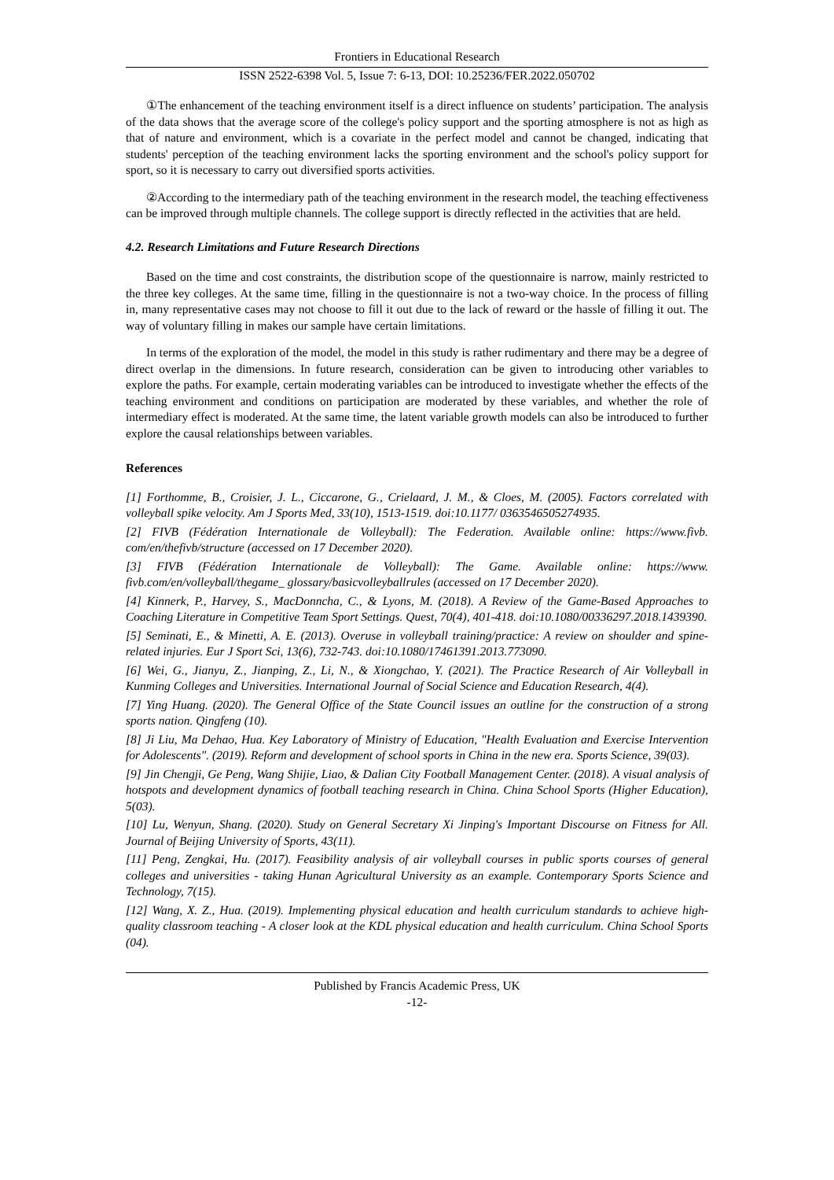Frontiers in Educational Research
ISSN 2522-6398 Vol. 5, Issue 7: 6-13, DOI: 10.25236/FER.2022.050702
①The enhancement of the teaching environment itself is a direct influence on students’ participation. The analysis of the data shows that the average score of the college's policy support and the sporting atmosphere is not as high as that of nature and environment, which is a covariate in the perfect model and cannot be changed, indicating that students' perception of the teaching environment lacks the sporting environment and the school's policy support for sport, so it is necessary to carry out diversified sports activities.
②According to the intermediary path of the teaching environment in the research model, the teaching effectiveness can be improved through multiple channels. The college support is directly reflected in the activities that are held.
4.2. Research Limitations and Future Research Directions
Based on the time and cost constraints, the distribution scope of the questionnaire is narrow, mainly restricted to the three key colleges. At the same time, filling in the questionnaire is not a two-way choice. In the process of filling in, many representative cases may not choose to fill it out due to the lack of reward or the hassle of filling it out. The way of voluntary filling in makes our sample have certain limitations.
In terms of the exploration of the model, the model in this study is rather rudimentary and there may be a degree of direct overlap in the dimensions. In future research, consideration can be given to introducing other variables to explore the paths. For example, certain moderating variables can be introduced to investigate whether the effects of the teaching environment and conditions on participation are moderated by these variables, and whether the role of intermediary effect is moderated. At the same time, the latent variable growth models can also be introduced to further explore the causal relationships between variables.
References
[1] Forthomme, B., Croisier, J. L., Ciccarone, G., Crielaard, J. M., & Cloes, M. (2005). Factors correlated with volleyball spike velocity. Am J Sports Med, 33(10), 1513-1519. doi:10.1177/ 0363546505274935.
[2] FIVB (Fédération Internationale de Volleyball): The Federation. Available online: https://www.fivb. com/en/thefivb/structure (accessed on 17 December 2020).
[3] FIVB (Fédération Internationale de Volleyball): The Game. Available online: https://www. fivb.com/en/volleyball/thegame_ glossary/basicvolleyballrules (accessed on 17 December 2020).
[4] Kinnerk, P., Harvey, S., MacDonncha, C., & Lyons, M. (2018). A Review of the Game-Based Approaches to Coaching Literature in Competitive Team Sport Settings. Quest, 70(4), 401-418. doi:10.1080/00336297.2018.1439390.
[5] Seminati, E., & Minetti, A. E. (2013). Overuse in volleyball training/practice: A review on shoulder and spine-related injuries. Eur J Sport Sci, 13(6), 732-743. doi:10.1080/17461391.2013.773090.
[6] Wei, G., Jianyu, Z., Jianping, Z., Li, N., & Xiongchao, Y. (2021). The Practice Research of Air Volleyball in Kunming Colleges and Universities. International Journal of Social Science and Education Research, 4(4).
[7] Ying Huang. (2020). The General Office of the State Council issues an outline for the construction of a strong sports nation. Qingfeng (10).
[8] Ji Liu, Ma Dehao, Hua. Key Laboratory of Ministry of Education, "Health Evaluation and Exercise Intervention for Adolescents". (2019). Reform and development of school sports in China in the new era. Sports Science, 39(03).
[9] Jin Chengji, Ge Peng, Wang Shijie, Liao, & Dalian City Football Management Center. (2018). A visual analysis of hotspots and development dynamics of football teaching research in China. China School Sports (Higher Education), 5(03).
[10] Lu, Wenyun, Shang. (2020). Study on General Secretary Xi Jinping's Important Discourse on Fitness for All. Journal of Beijing University of Sports, 43(11).
[11] Peng, Zengkai, Hu. (2017). Feasibility analysis of air volleyball courses in public sports courses of general colleges and universities - taking Hunan Agricultural University as an example. Contemporary Sports Science and Technology, 7(15).
[12] Wang, X. Z., Hua. (2019). Implementing physical education and health curriculum standards to achieve high-quality classroom teaching - A closer look at the KDL physical education and health curriculum. China School Sports (04).
Published by Francis Academic Press, UK
-12-